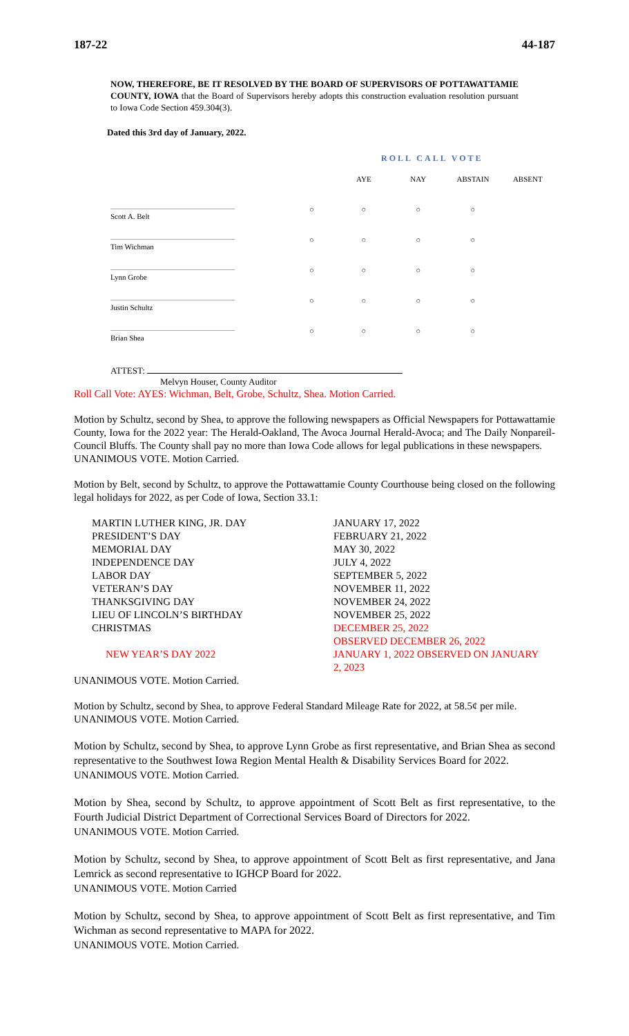187-22 44-187
NOW, THEREFORE, BE IT RESOLVED BY THE BOARD OF SUPERVISORS OF POTTAWATTAMIE COUNTY, IOWA that the Board of Supervisors hereby adopts this construction evaluation resolution pursuant to Iowa Code Section 459.304(3).
Dated this 3rd day of January, 2022.
ROLL CALL VOTE
| | | AYE | NAY | ABSTAIN | ABSENT |
| --- | --- | --- | --- | --- | --- |
| Scott A. Belt | ○ | ○ | ○ | ○ | |
| Tim Wichman | ○ | ○ | ○ | ○ | |
| Lynn Grobe | ○ | ○ | ○ | ○ | |
| Justin Schultz | ○ | ○ | ○ | ○ | |
| Brian Shea | ○ | ○ | ○ | ○ | |
ATTEST:
Melvyn Houser, County Auditor
Roll Call Vote: AYES: Wichman, Belt, Grobe, Schultz, Shea. Motion Carried.
Motion by Schultz, second by Shea, to approve the following newspapers as Official Newspapers for Pottawattamie County, Iowa for the 2022 year: The Herald-Oakland, The Avoca Journal Herald-Avoca; and The Daily Nonpareil-Council Bluffs. The County shall pay no more than Iowa Code allows for legal publications in these newspapers.
UNANIMOUS VOTE. Motion Carried.
Motion by Belt, second by Schultz, to approve the Pottawattamie County Courthouse being closed on the following legal holidays for 2022, as per Code of Iowa, Section 33.1:
| MARTIN LUTHER KING, JR. DAY | JANUARY 17, 2022 |
| PRESIDENT’S DAY | FEBRUARY 21, 2022 |
| MEMORIAL DAY | MAY 30, 2022 |
| INDEPENDENCE DAY | JULY 4, 2022 |
| LABOR DAY | SEPTEMBER 5, 2022 |
| VETERAN’S DAY | NOVEMBER 11, 2022 |
| THANKSGIVING DAY | NOVEMBER 24, 2022 |
| LIEU OF LINCOLN’S BIRTHDAY | NOVEMBER 25, 2022 |
| CHRISTMAS | DECEMBER 25, 2022 OBSERVED DECEMBER 26, 2022 |
| NEW YEAR’S DAY 2022 | JANUARY 1, 2022 OBSERVED ON JANUARY 2, 2023 |
UNANIMOUS VOTE. Motion Carried.
Motion by Schultz, second by Shea, to approve Federal Standard Mileage Rate for 2022, at 58.5¢ per mile.
UNANIMOUS VOTE. Motion Carried.
Motion by Schultz, second by Shea, to approve Lynn Grobe as first representative, and Brian Shea as second representative to the Southwest Iowa Region Mental Health & Disability Services Board for 2022.
UNANIMOUS VOTE. Motion Carried.
Motion by Shea, second by Schultz, to approve appointment of Scott Belt as first representative, to the Fourth Judicial District Department of Correctional Services Board of Directors for 2022.
UNANIMOUS VOTE. Motion Carried.
Motion by Schultz, second by Shea, to approve appointment of Scott Belt as first representative, and Jana Lemrick as second representative to IGHCP Board for 2022.
UNANIMOUS VOTE. Motion Carried
Motion by Schultz, second by Shea, to approve appointment of Scott Belt as first representative, and Tim Wichman as second representative to MAPA for 2022.
UNANIMOUS VOTE. Motion Carried.